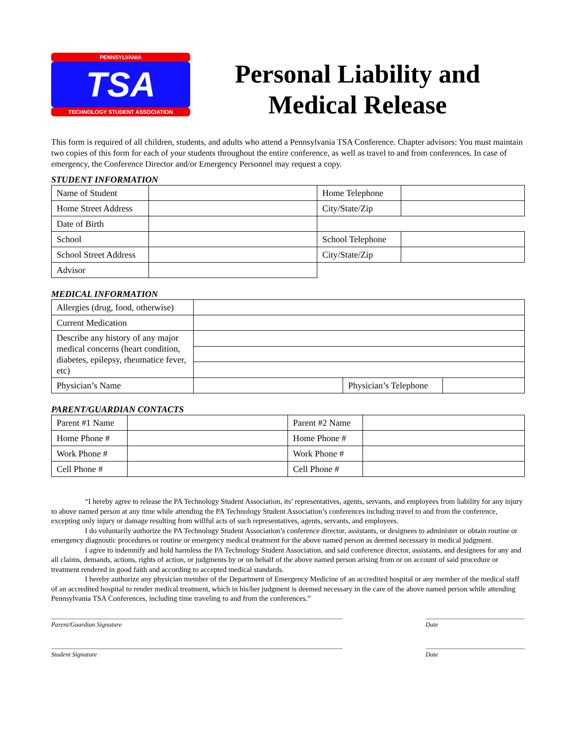PENNSYLVANIA
TSA
TECHNOLOGY STUDENT ASSOCIATION
Personal Liability and
Medical Release
This form is required of all children, students, and adults who attend a Pennsylvania TSA Conference. Chapter advisors: You must maintain two copies of this form for each of your students throughout the entire conference, as well as travel to and from conferences. In case of emergency, the Conference Director and/or Emergency Personnel may request a copy.
STUDENT INFORMATION
| Name of Student | | Home Telephone | |
| Home Street Address | | City/State/Zip | |
| Date of Birth | | | |
| School | | School Telephone | |
| School Street Address | | City/State/Zip | |
| Advisor | | | |
MEDICAL INFORMATION
| Allergies (drug, food, otherwise) | | | |
| Current Medication | | | |
| Describe any history of any major medical concerns (heart condition, diabetes, epilepsy, rheumatice fever, etc) | | | |
| Physician’s Name | | Physician’s Telephone | |
PARENT/GUARDIAN CONTACTS
| Parent #1 Name | | Parent #2 Name | |
| Home Phone # | | Home Phone # | |
| Work Phone # | | Work Phone # | |
| Cell Phone # | | Cell Phone # | |
“I hereby agree to release the PA Technology Student Association, its’ representatives, agents, servants, and employees from liability for any injury to above named person at any time while attending the PA Technology Student Association’s conferences including travel to and from the conference, excepting only injury or damage resulting from willful acts of such representatives, agents, servants, and employees.
I do voluntarily authorize the PA Technology Student Association’s conference director, assistants, or designees to administer or obtain routine or emergency diagnostic procedures or routine or emergency medical treatment for the above named person as deemed necessary in medical judgment.
I agree to indemnify and hold harmless the PA Technology Student Association, and said conference director, assistants, and designees for any and all claims, demands, actions, rights of action, or judgments by or on behalf of the above named person arising from or on account of said procedure or treatment rendered in good faith and according to accepted medical standards.
I hereby authorize any physician member of the Department of Emergency Medicine of an accredited hospital or any member of the medical staff of an accredited hospital to render medical treatment, which in his/her judgment is deemed necessary in the care of the above named person while attending Pennsylvania TSA Conferences, including time traveling to and from the conferences.”
Parent/Guardian Signature Date
Student Signature Date